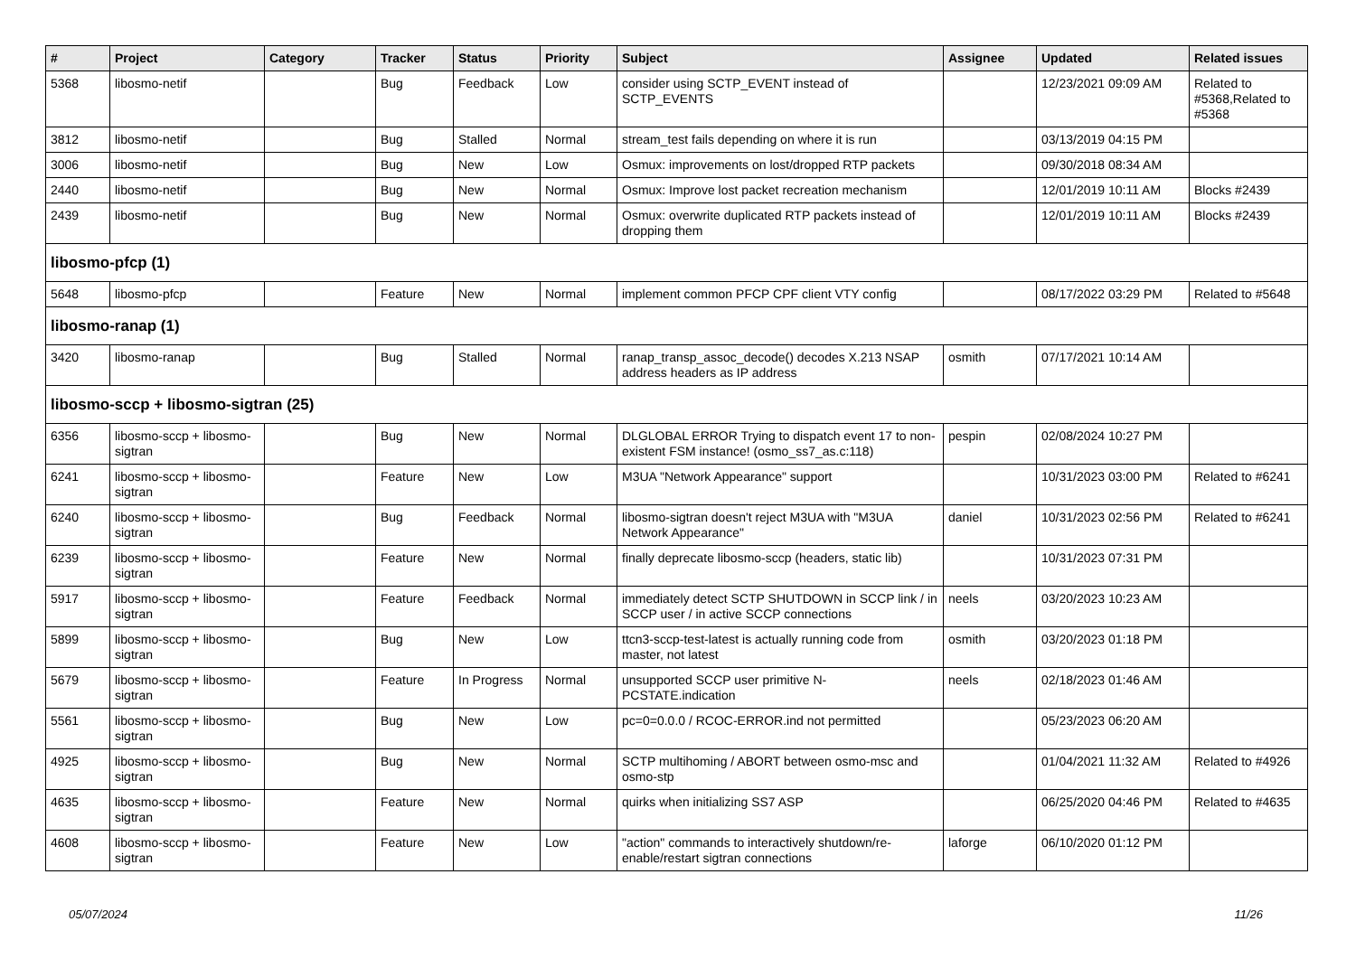| # | Project | Category | Tracker | Status | Priority | Subject | Assignee | Updated | Related issues |
| --- | --- | --- | --- | --- | --- | --- | --- | --- | --- |
| 5368 | libosmo-netif | | Bug | Feedback | Low | consider using SCTP_EVENT instead of SCTP_EVENTS | | 12/23/2021 09:09 AM | Related to #5368,Related to #5368 |
| 3812 | libosmo-netif | | Bug | Stalled | Normal | stream_test fails depending on where it is run | | 03/13/2019 04:15 PM | |
| 3006 | libosmo-netif | | Bug | New | Low | Osmux: improvements on lost/dropped RTP packets | | 09/30/2018 08:34 AM | |
| 2440 | libosmo-netif | | Bug | New | Normal | Osmux: Improve lost packet recreation mechanism | | 12/01/2019 10:11 AM | Blocks #2439 |
| 2439 | libosmo-netif | | Bug | New | Normal | Osmux: overwrite duplicated RTP packets instead of dropping them | | 12/01/2019 10:11 AM | Blocks #2439 |
| libosmo-pfcp (1) | | | | | | | | | |
| 5648 | libosmo-pfcp | | Feature | New | Normal | implement common PFCP CPF client VTY config | | 08/17/2022 03:29 PM | Related to #5648 |
| libosmo-ranap (1) | | | | | | | | | |
| 3420 | libosmo-ranap | | Bug | Stalled | Normal | ranap_transp_assoc_decode() decodes X.213 NSAP address headers as IP address | osmith | 07/17/2021 10:14 AM | |
| libosmo-sccp + libosmo-sigtran (25) | | | | | | | | | |
| 6356 | libosmo-sccp + libosmo-sigtran | | Bug | New | Normal | DLGLOBAL ERROR Trying to dispatch event 17 to non-existent FSM instance! (osmo_ss7_as.c:118) | pespin | 02/08/2024 10:27 PM | |
| 6241 | libosmo-sccp + libosmo-sigtran | | Feature | New | Low | M3UA "Network Appearance" support | | 10/31/2023 03:00 PM | Related to #6241 |
| 6240 | libosmo-sccp + libosmo-sigtran | | Bug | Feedback | Normal | libosmo-sigtran doesn't reject M3UA with "M3UA Network Appearance" | daniel | 10/31/2023 02:56 PM | Related to #6241 |
| 6239 | libosmo-sccp + libosmo-sigtran | | Feature | New | Normal | finally deprecate libosmo-sccp (headers, static lib) | | 10/31/2023 07:31 PM | |
| 5917 | libosmo-sccp + libosmo-sigtran | | Feature | Feedback | Normal | immediately detect SCTP SHUTDOWN in SCCP link / in SCCP user / in active SCCP connections | neels | 03/20/2023 10:23 AM | |
| 5899 | libosmo-sccp + libosmo-sigtran | | Bug | New | Low | ttcn3-sccp-test-latest is actually running code from master, not latest | osmith | 03/20/2023 01:18 PM | |
| 5679 | libosmo-sccp + libosmo-sigtran | | Feature | In Progress | Normal | unsupported SCCP user primitive N-PCSTATE.indication | neels | 02/18/2023 01:46 AM | |
| 5561 | libosmo-sccp + libosmo-sigtran | | Bug | New | Low | pc=0=0.0.0 / RCOC-ERROR.ind not permitted | | 05/23/2023 06:20 AM | |
| 4925 | libosmo-sccp + libosmo-sigtran | | Bug | New | Normal | SCTP multihoming / ABORT between osmo-msc and osmo-stp | | 01/04/2021 11:32 AM | Related to #4926 |
| 4635 | libosmo-sccp + libosmo-sigtran | | Feature | New | Normal | quirks when initializing SS7 ASP | | 06/25/2020 04:46 PM | Related to #4635 |
| 4608 | libosmo-sccp + libosmo-sigtran | | Feature | New | Low | "action" commands to interactively shutdown/re-enable/restart sigtran connections | laforge | 06/10/2020 01:12 PM | |
05/07/2024 11/26